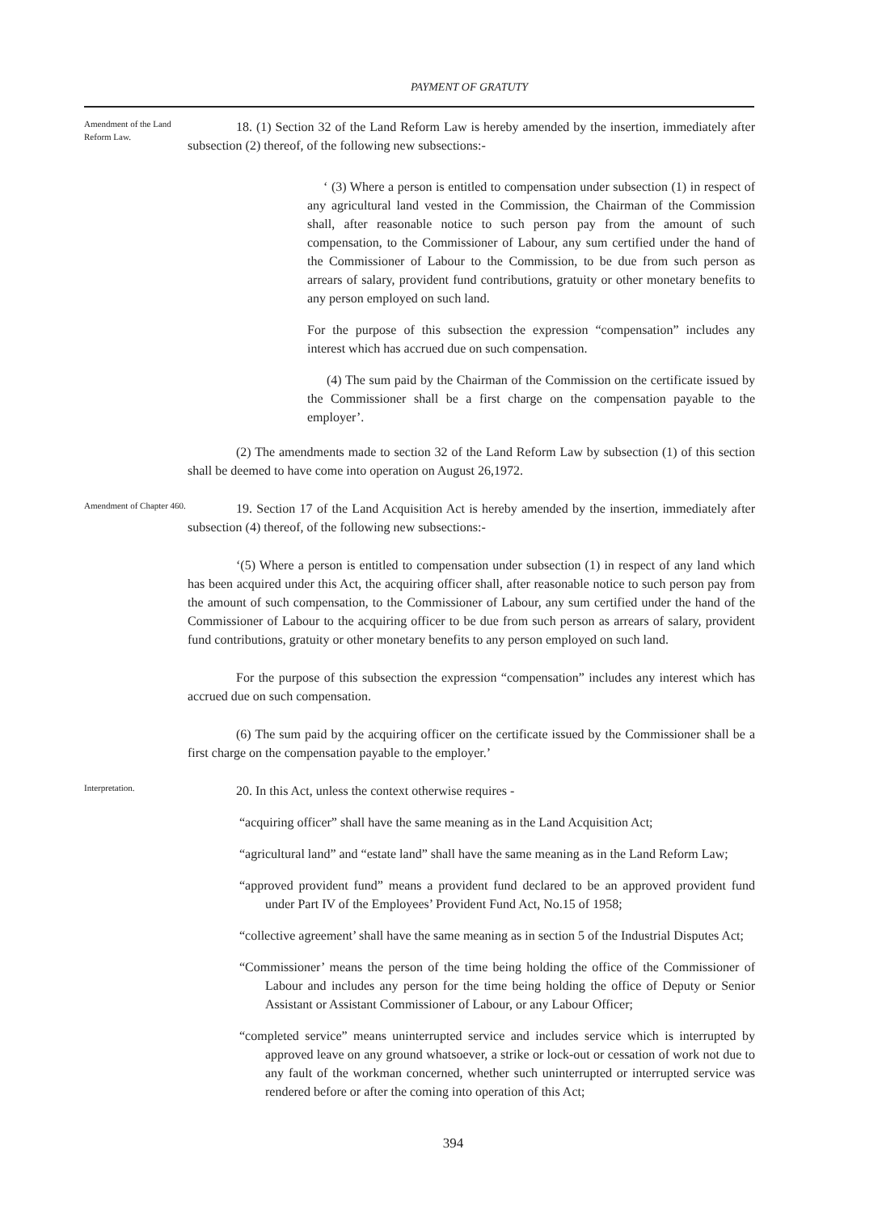PAYMENT OF GRATUTY
Amendment of the Land Reform Law.
18. (1) Section 32 of the Land Reform Law is hereby amended by the insertion, immediately after subsection (2) thereof, of the following new subsections:-
‘ (3) Where a person is entitled to compensation under subsection (1) in respect of any agricultural land vested in the Commission, the Chairman of the Commission shall, after reasonable notice to such person pay from the amount of such compensation, to the Commissioner of Labour, any sum certified under the hand of the Commissioner of Labour to the Commission, to be due from such person as arrears of salary, provident fund contributions, gratuity or other monetary benefits to any person employed on such land.
For the purpose of this subsection the expression “compensation” includes any interest which has accrued due on such compensation.
(4) The sum paid by the Chairman of the Commission on the certificate issued by the Commissioner shall be a first charge on the compensation payable to the employer’.
(2) The amendments made to section 32 of the Land Reform Law by subsection (1) of this section shall be deemed to have come into operation on August 26,1972.
Amendment of Chapter 460.
19. Section 17 of the Land Acquisition Act is hereby amended by the insertion, immediately after subsection (4) thereof, of the following new subsections:-
‘(5) Where a person is entitled to compensation under subsection (1) in respect of any land which has been acquired under this Act, the acquiring officer shall, after reasonable notice to such person pay from the amount of such compensation, to the Commissioner of Labour, any sum certified under the hand of the Commissioner of Labour to the acquiring officer to be due from such person as arrears of salary, provident fund contributions, gratuity or other monetary benefits to any person employed on such land.
For the purpose of this subsection the expression “compensation” includes any interest which has accrued due on such compensation.
(6) The sum paid by the acquiring officer on the certificate issued by the Commissioner shall be a first charge on the compensation payable to the employer.’
Interpretation.
20. In this Act, unless the context otherwise requires -
“acquiring officer” shall have the same meaning as in the Land Acquisition Act;
“agricultural land” and “estate land” shall have the same meaning as in the Land Reform Law;
“approved provident fund” means a provident fund declared to be an approved provident fund under Part IV of the Employees’ Provident Fund Act, No.15 of 1958;
“collective agreement’ shall have the same meaning as in section 5 of the Industrial Disputes Act;
“Commissioner’ means the person of the time being holding the office of the Commissioner of Labour and includes any person for the time being holding the office of Deputy or Senior Assistant or Assistant Commissioner of Labour, or any Labour Officer;
“completed service” means uninterrupted service and includes service which is interrupted by approved leave on any ground whatsoever, a strike or lock-out or cessation of work not due to any fault of the workman concerned, whether such uninterrupted or interrupted service was rendered before or after the coming into operation of this Act;
394